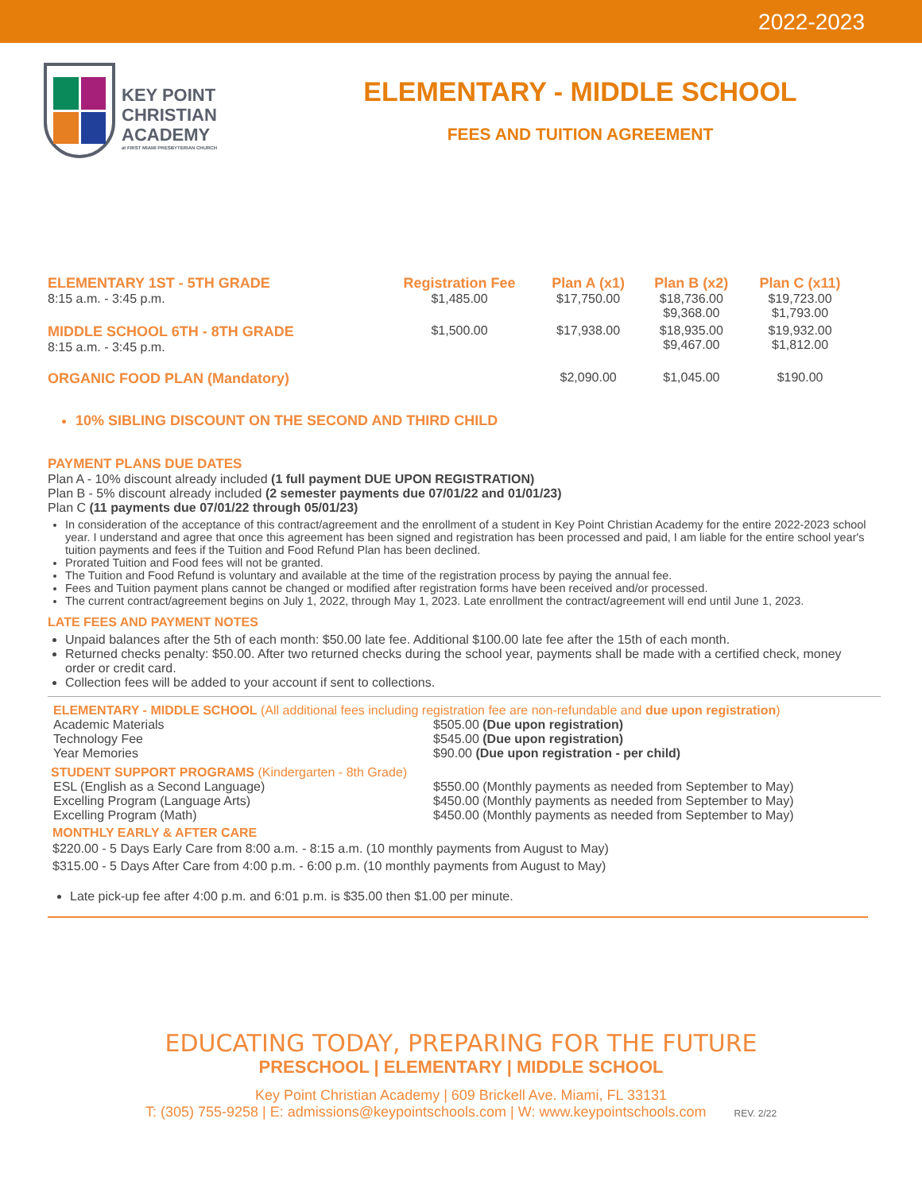2022-2023
KEY POINT
CHRISTIAN
ACADEMY
at FIRST MIAMI PRESBYTERIAN CHURCH
ELEMENTARY - MIDDLE SCHOOL
FEES AND TUITION AGREEMENT
| ELEMENTARY 1ST - 5TH GRADE 8:15 a.m. - 3:45 p.m. | Registration Fee $1,485.00 | Plan A (x1) $17,750.00 | Plan B (x2) $18,736.00 $9,368.00 | Plan C (x11) $19,723.00 $1,793.00 |
| --- | --- | --- | --- | --- |
| MIDDLE SCHOOL 6TH - 8TH GRADE 8:15 a.m. - 3:45 p.m. | $1,500.00 | $17,938.00 | $18,935.00 $9,467.00 | $19,932.00 $1,812.00 |
| ORGANIC FOOD PLAN (Mandatory) | | $2,090.00 | $1,045.00 | $190.00 |
10% SIBLING DISCOUNT ON THE SECOND AND THIRD CHILD
PAYMENT PLANS DUE DATES
Plan A - 10% discount already included (1 full payment DUE UPON REGISTRATION)
Plan B - 5% discount already included (2 semester payments due 07/01/22 and 01/01/23)
Plan C (11 payments due 07/01/22 through 05/01/23)
In consideration of the acceptance of this contract/agreement and the enrollment of a student in Key Point Christian Academy for the entire 2022-2023 school year. I understand and agree that once this agreement has been signed and registration has been processed and paid, I am liable for the entire school year's tuition payments and fees if the Tuition and Food Refund Plan has been declined.
Prorated Tuition and Food fees will not be granted.
The Tuition and Food Refund is voluntary and available at the time of the registration process by paying the annual fee.
Fees and Tuition payment plans cannot be changed or modified after registration forms have been received and/or processed.
The current contract/agreement begins on July 1, 2022, through May 1, 2023. Late enrollment the contract/agreement will end until June 1, 2023.
LATE FEES AND PAYMENT NOTES
Unpaid balances after the 5th of each month: $50.00 late fee. Additional $100.00 late fee after the 15th of each month.
Returned checks penalty: $50.00. After two returned checks during the school year, payments shall be made with a certified check, money order or credit card.
Collection fees will be added to your account if sent to collections.
ELEMENTARY - MIDDLE SCHOOL (All additional fees including registration fee are non-refundable and due upon registration)
Academic Materials
$505.00 (Due upon registration)
Technology Fee
$545.00 (Due upon registration)
Year Memories
$90.00 (Due upon registration - per child)
STUDENT SUPPORT PROGRAMS (Kindergarten - 8th Grade)
ESL (English as a Second Language)
$550.00 (Monthly payments as needed from September to May)
Excelling Program (Language Arts)
$450.00 (Monthly payments as needed from September to May)
Excelling Program (Math)
$450.00 (Monthly payments as needed from September to May)
MONTHLY EARLY & AFTER CARE
$220.00 - 5 Days Early Care from 8:00 a.m. - 8:15 a.m. (10 monthly payments from August to May)
$315.00 - 5 Days After Care from 4:00 p.m. - 6:00 p.m. (10 monthly payments from August to May)
Late pick-up fee after 4:00 p.m. and 6:01 p.m. is $35.00 then $1.00 per minute.
EDUCATING TODAY, PREPARING FOR THE FUTURE
PRESCHOOL | ELEMENTARY | MIDDLE SCHOOL
Key Point Christian Academy | 609 Brickell Ave. Miami, FL 33131
T: (305) 755-9258 | E: admissions@keypointschools.com | W: www.keypointschools.com REV. 2/22